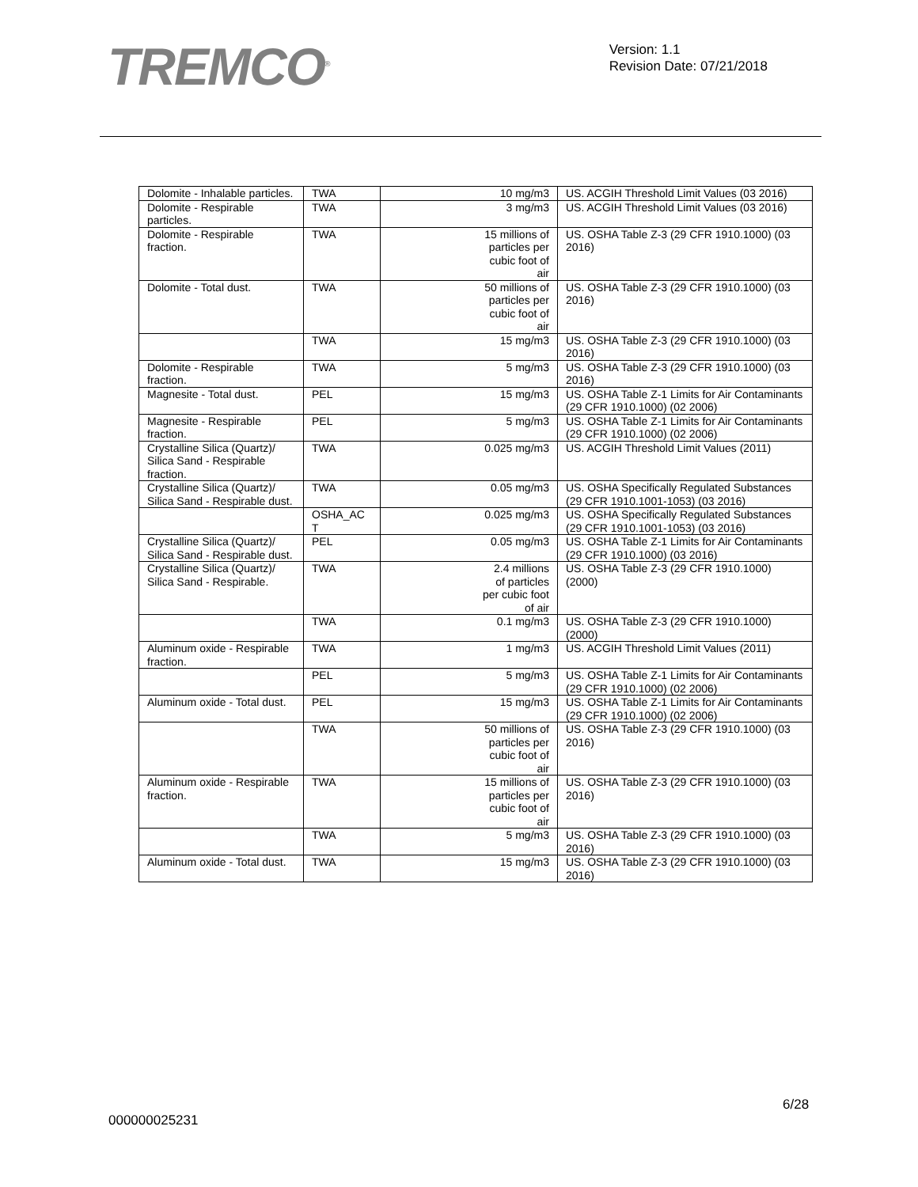TREMCO<sup>®</sup>
Version: 1.1
Revision Date: 07/21/2018
| Dolomite - Inhalable particles. | TWA | 10 mg/m3 | US. ACGIH Threshold Limit Values (03 2016) |
| Dolomite - Respirable particles. | TWA | 3 mg/m3 | US. ACGIH Threshold Limit Values (03 2016) |
| Dolomite - Respirable fraction. | TWA | 15 millions of particles per cubic foot of air | US. OSHA Table Z-3 (29 CFR 1910.1000) (03 2016) |
| Dolomite - Total dust. | TWA | 50 millions of particles per cubic foot of air | US. OSHA Table Z-3 (29 CFR 1910.1000) (03 2016) |
| | TWA | 15 mg/m3 | US. OSHA Table Z-3 (29 CFR 1910.1000) (03 2016) |
| Dolomite - Respirable fraction. | TWA | 5 mg/m3 | US. OSHA Table Z-3 (29 CFR 1910.1000) (03 2016) |
| Magnesite - Total dust. | PEL | 15 mg/m3 | US. OSHA Table Z-1 Limits for Air Contaminants (29 CFR 1910.1000) (02 2006) |
| Magnesite - Respirable fraction. | PEL | 5 mg/m3 | US. OSHA Table Z-1 Limits for Air Contaminants (29 CFR 1910.1000) (02 2006) |
| Crystalline Silica (Quartz)/ Silica Sand - Respirable fraction. | TWA | 0.025 mg/m3 | US. ACGIH Threshold Limit Values (2011) |
| Crystalline Silica (Quartz)/ Silica Sand - Respirable dust. | TWA | 0.05 mg/m3 | US. OSHA Specifically Regulated Substances (29 CFR 1910.1001-1053) (03 2016) |
| | OSHA_AC T | 0.025 mg/m3 | US. OSHA Specifically Regulated Substances (29 CFR 1910.1001-1053) (03 2016) |
| Crystalline Silica (Quartz)/ Silica Sand - Respirable dust. | PEL | 0.05 mg/m3 | US. OSHA Table Z-1 Limits for Air Contaminants (29 CFR 1910.1000) (03 2016) |
| Crystalline Silica (Quartz)/ Silica Sand - Respirable. | TWA | 2.4 millions of particles per cubic foot of air | US. OSHA Table Z-3 (29 CFR 1910.1000) (2000) |
| | TWA | 0.1 mg/m3 | US. OSHA Table Z-3 (29 CFR 1910.1000) (2000) |
| Aluminum oxide - Respirable fraction. | TWA | 1 mg/m3 | US. ACGIH Threshold Limit Values (2011) |
| | PEL | 5 mg/m3 | US. OSHA Table Z-1 Limits for Air Contaminants (29 CFR 1910.1000) (02 2006) |
| Aluminum oxide - Total dust. | PEL | 15 mg/m3 | US. OSHA Table Z-1 Limits for Air Contaminants (29 CFR 1910.1000) (02 2006) |
| | TWA | 50 millions of particles per cubic foot of air | US. OSHA Table Z-3 (29 CFR 1910.1000) (03 2016) |
| Aluminum oxide - Respirable fraction. | TWA | 15 millions of particles per cubic foot of air | US. OSHA Table Z-3 (29 CFR 1910.1000) (03 2016) |
| | TWA | 5 mg/m3 | US. OSHA Table Z-3 (29 CFR 1910.1000) (03 2016) |
| Aluminum oxide - Total dust. | TWA | 15 mg/m3 | US. OSHA Table Z-3 (29 CFR 1910.1000) (03 2016) |
6/28
000000025231